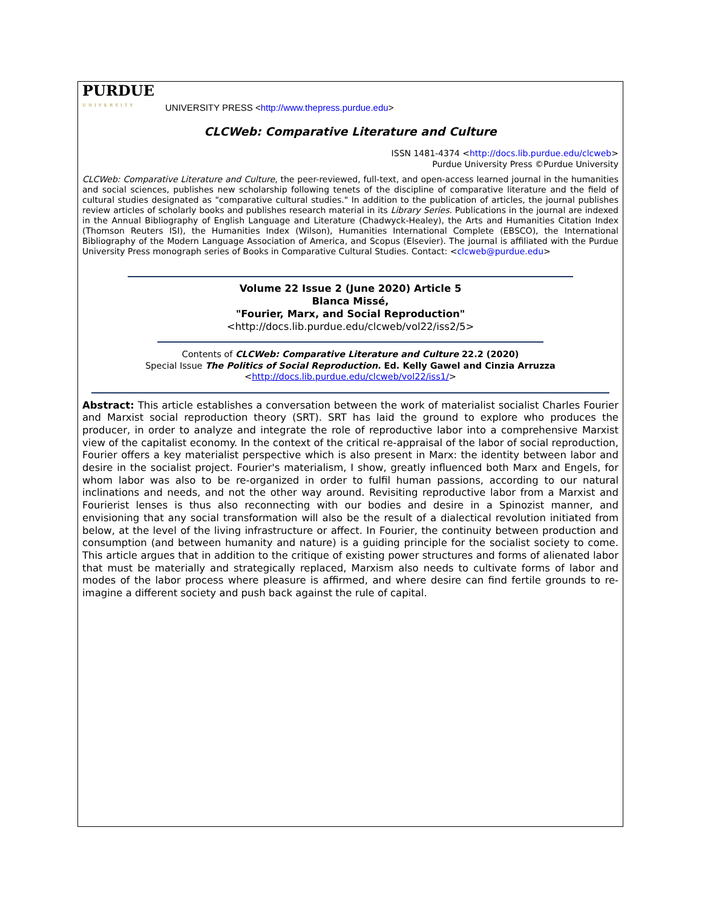PURDUE
UNIVERSITY
UNIVERSITY PRESS <http://www.thepress.purdue.edu>
CLCWeb: Comparative Literature and Culture
ISSN 1481-4374 <http://docs.lib.purdue.edu/clcweb>
Purdue University Press ©Purdue University
CLCWeb: Comparative Literature and Culture, the peer-reviewed, full-text, and open-access learned journal in the humanities and social sciences, publishes new scholarship following tenets of the discipline of comparative literature and the field of cultural studies designated as "comparative cultural studies." In addition to the publication of articles, the journal publishes review articles of scholarly books and publishes research material in its Library Series. Publications in the journal are indexed in the Annual Bibliography of English Language and Literature (Chadwyck-Healey), the Arts and Humanities Citation Index (Thomson Reuters ISI), the Humanities Index (Wilson), Humanities International Complete (EBSCO), the International Bibliography of the Modern Language Association of America, and Scopus (Elsevier). The journal is affiliated with the Purdue University Press monograph series of Books in Comparative Cultural Studies. Contact: <clcweb@purdue.edu>
Volume 22 Issue 2 (June 2020) Article 5
Blanca Missé,
"Fourier, Marx, and Social Reproduction"
<http://docs.lib.purdue.edu/clcweb/vol22/iss2/5>
Contents of CLCWeb: Comparative Literature and Culture 22.2 (2020)
Special Issue The Politics of Social Reproduction. Ed. Kelly Gawel and Cinzia Arruzza
<http://docs.lib.purdue.edu/clcweb/vol22/iss1/>
Abstract: This article establishes a conversation between the work of materialist socialist Charles Fourier and Marxist social reproduction theory (SRT). SRT has laid the ground to explore who produces the producer, in order to analyze and integrate the role of reproductive labor into a comprehensive Marxist view of the capitalist economy. In the context of the critical re-appraisal of the labor of social reproduction, Fourier offers a key materialist perspective which is also present in Marx: the identity between labor and desire in the socialist project. Fourier's materialism, I show, greatly influenced both Marx and Engels, for whom labor was also to be re-organized in order to fulfil human passions, according to our natural inclinations and needs, and not the other way around. Revisiting reproductive labor from a Marxist and Fourierist lenses is thus also reconnecting with our bodies and desire in a Spinozist manner, and envisioning that any social transformation will also be the result of a dialectical revolution initiated from below, at the level of the living infrastructure or affect. In Fourier, the continuity between production and consumption (and between humanity and nature) is a guiding principle for the socialist society to come. This article argues that in addition to the critique of existing power structures and forms of alienated labor that must be materially and strategically replaced, Marxism also needs to cultivate forms of labor and modes of the labor process where pleasure is affirmed, and where desire can find fertile grounds to re-imagine a different society and push back against the rule of capital.